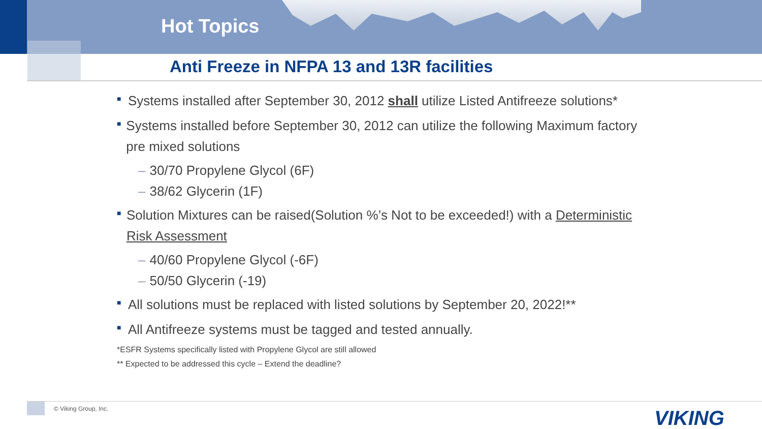Hot Topics
Anti Freeze in NFPA 13 and 13R facilities
■
Systems installed after September 30, 2012 shall utilize Listed Antifreeze solutions*
■
Systems installed before September 30, 2012 can utilize the following Maximum factory pre mixed solutions
– 30/70 Propylene Glycol (6F)
– 38/62 Glycerin (1F)
■
Solution Mixtures can be raised(Solution %’s Not to be exceeded!) with a Deterministic Risk Assessment
– 40/60 Propylene Glycol (-6F)
– 50/50 Glycerin (-19)
■
All solutions must be replaced with listed solutions by September 20, 2022!**
■
All Antifreeze systems must be tagged and tested annually.
*ESFR Systems specifically listed with Propylene Glycol are still allowed
** Expected to be addressed this cycle – Extend the deadline?
© Viking Group, Inc. VIKING